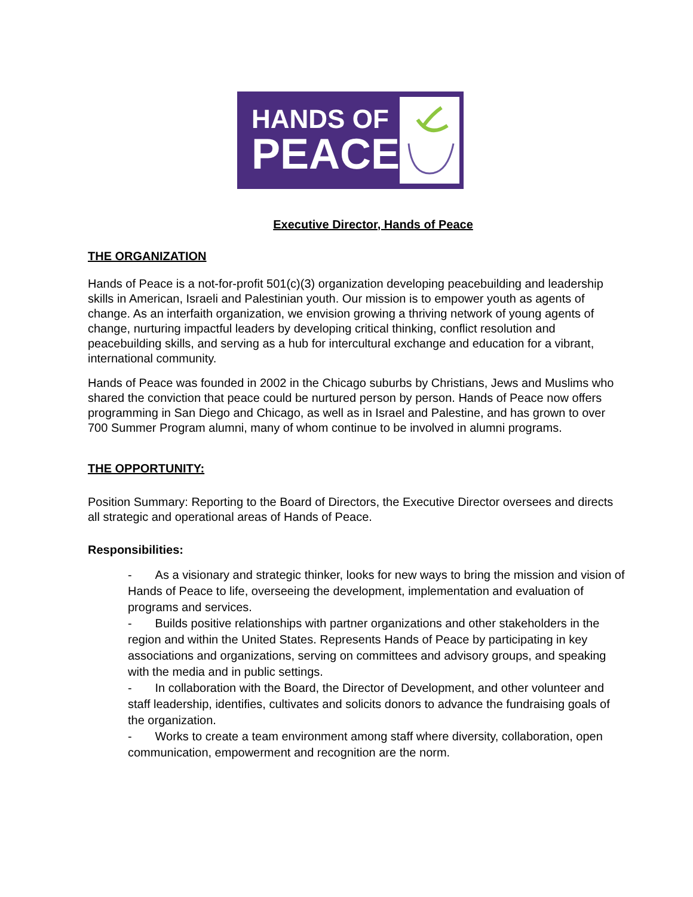HANDS OF
PEACE
Executive Director, Hands of Peace
THE ORGANIZATION
Hands of Peace is a not-for-profit 501(c)(3) organization developing peacebuilding and leadership skills in American, Israeli and Palestinian youth. Our mission is to empower youth as agents of change. As an interfaith organization, we envision growing a thriving network of young agents of change, nurturing impactful leaders by developing critical thinking, conflict resolution and peacebuilding skills, and serving as a hub for intercultural exchange and education for a vibrant, international community.
Hands of Peace was founded in 2002 in the Chicago suburbs by Christians, Jews and Muslims who shared the conviction that peace could be nurtured person by person. Hands of Peace now offers programming in San Diego and Chicago, as well as in Israel and Palestine, and has grown to over 700 Summer Program alumni, many of whom continue to be involved in alumni programs.
THE OPPORTUNITY:
Position Summary: Reporting to the Board of Directors, the Executive Director oversees and directs all strategic and operational areas of Hands of Peace.
Responsibilities:
- As a visionary and strategic thinker, looks for new ways to bring the mission and vision of Hands of Peace to life, overseeing the development, implementation and evaluation of programs and services.
- Builds positive relationships with partner organizations and other stakeholders in the region and within the United States. Represents Hands of Peace by participating in key associations and organizations, serving on committees and advisory groups, and speaking with the media and in public settings.
- In collaboration with the Board, the Director of Development, and other volunteer and staff leadership, identifies, cultivates and solicits donors to advance the fundraising goals of the organization.
- Works to create a team environment among staff where diversity, collaboration, open communication, empowerment and recognition are the norm.